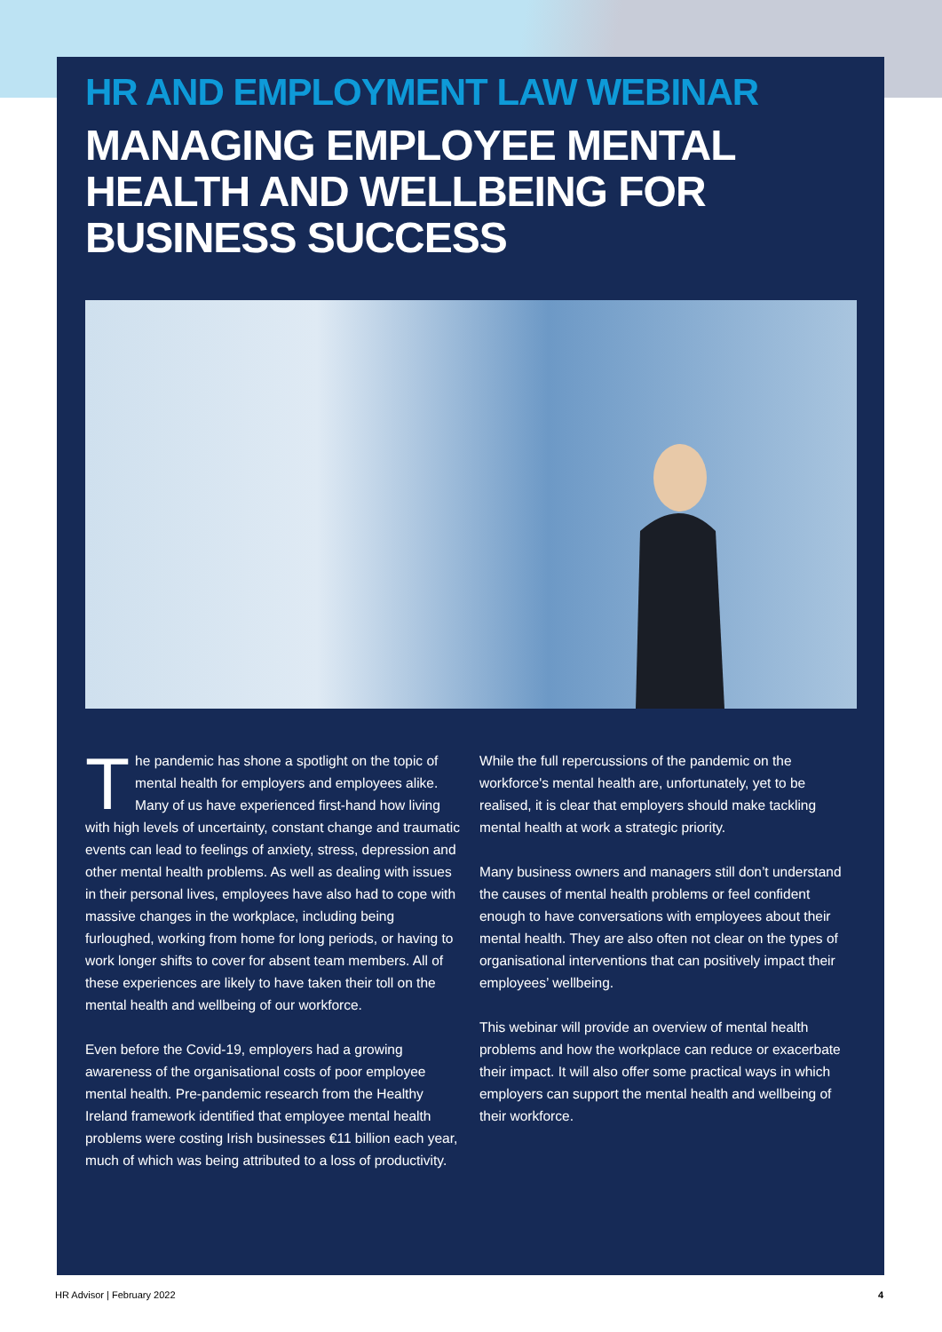HR AND EMPLOYMENT LAW WEBINAR
MANAGING EMPLOYEE MENTAL HEALTH AND WELLBEING FOR BUSINESS SUCCESS
The pandemic has shone a spotlight on the topic of mental health for employers and employees alike. Many of us have experienced first-hand how living with high levels of uncertainty, constant change and traumatic events can lead to feelings of anxiety, stress, depression and other mental health problems. As well as dealing with issues in their personal lives, employees have also had to cope with massive changes in the workplace, including being furloughed, working from home for long periods, or having to work longer shifts to cover for absent team members. All of these experiences are likely to have taken their toll on the mental health and wellbeing of our workforce.
Even before the Covid-19, employers had a growing awareness of the organisational costs of poor employee mental health. Pre-pandemic research from the Healthy Ireland framework identified that employee mental health problems were costing Irish businesses €11 billion each year, much of which was being attributed to a loss of productivity.
While the full repercussions of the pandemic on the workforce's mental health are, unfortunately, yet to be realised, it is clear that employers should make tackling mental health at work a strategic priority.
Many business owners and managers still don’t understand the causes of mental health problems or feel confident enough to have conversations with employees about their mental health. They are also often not clear on the types of organisational interventions that can positively impact their employees’ wellbeing.
This webinar will provide an overview of mental health problems and how the workplace can reduce or exacerbate their impact. It will also offer some practical ways in which employers can support the mental health and wellbeing of their workforce.
HR Advisor | February 2022 4